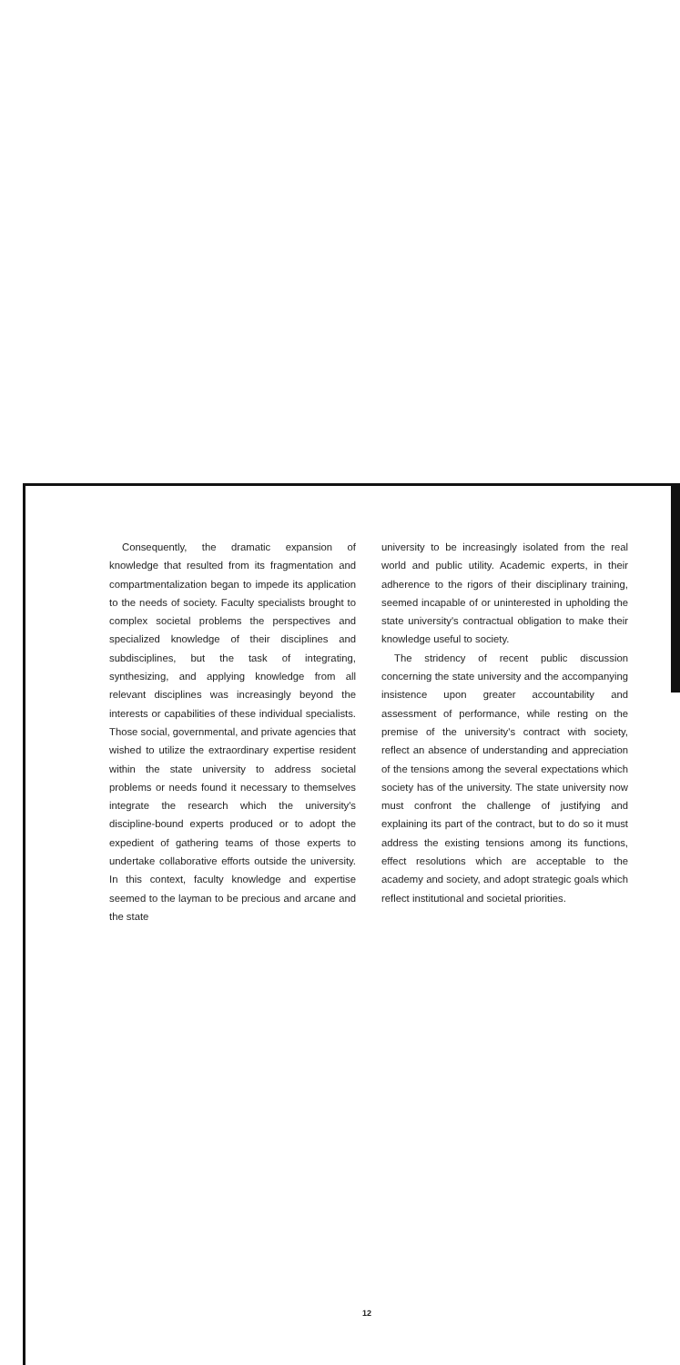Consequently, the dramatic expansion of knowledge that resulted from its fragmentation and compartmentalization began to impede its application to the needs of society. Faculty specialists brought to complex societal problems the perspectives and specialized knowledge of their disciplines and subdisciplines, but the task of integrating, synthesizing, and applying knowledge from all relevant disciplines was increasingly beyond the interests or capabilities of these individual specialists. Those social, governmental, and private agencies that wished to utilize the extraordinary expertise resident within the state university to address societal problems or needs found it necessary to themselves integrate the research which the university's discipline-bound experts produced or to adopt the expedient of gathering teams of those experts to undertake collaborative efforts outside the university. In this context, faculty knowledge and expertise seemed to the layman to be precious and arcane and the state
university to be increasingly isolated from the real world and public utility. Academic experts, in their adherence to the rigors of their disciplinary training, seemed incapable of or uninterested in upholding the state university's contractual obligation to make their knowledge useful to society.
The stridency of recent public discussion concerning the state university and the accompanying insistence upon greater accountability and assessment of performance, while resting on the premise of the university's contract with society, reflect an absence of understanding and appreciation of the tensions among the several expectations which society has of the university. The state university now must confront the challenge of justifying and explaining its part of the contract, but to do so it must address the existing tensions among its functions, effect resolutions which are acceptable to the academy and society, and adopt strategic goals which reflect institutional and societal priorities.
12